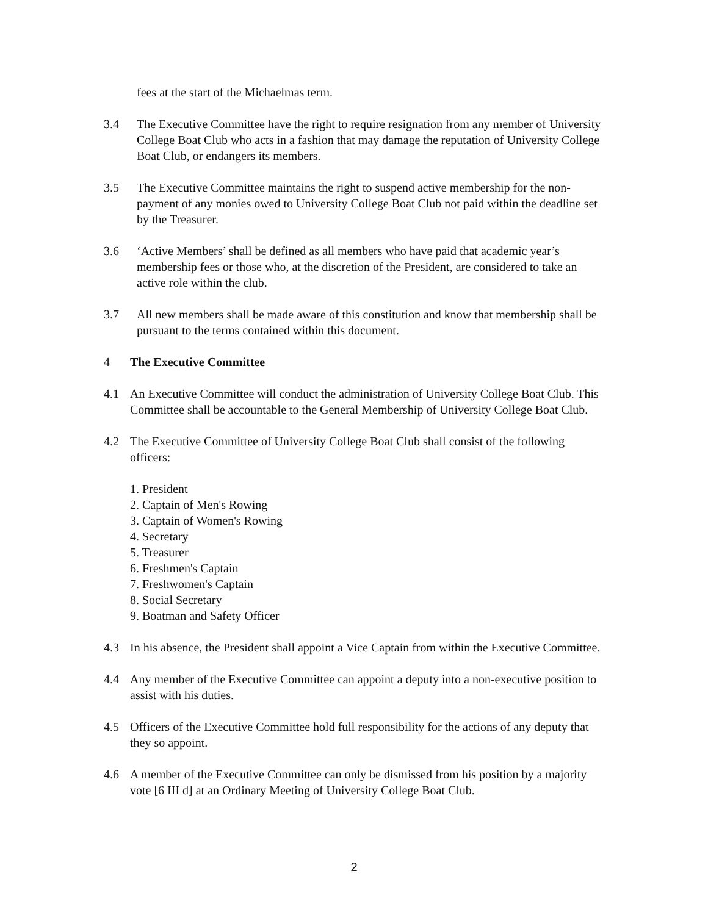fees at the start of the Michaelmas term.
3.4 The Executive Committee have the right to require resignation from any member of University College Boat Club who acts in a fashion that may damage the reputation of University College Boat Club, or endangers its members.
3.5 The Executive Committee maintains the right to suspend active membership for the non- payment of any monies owed to University College Boat Club not paid within the deadline set by the Treasurer.
3.6 ‘Active Members’ shall be defined as all members who have paid that academic year’s membership fees or those who, at the discretion of the President, are considered to take an active role within the club.
3.7 All new members shall be made aware of this constitution and know that membership shall be pursuant to the terms contained within this document.
4 The Executive Committee
4.1 An Executive Committee will conduct the administration of University College Boat Club. This Committee shall be accountable to the General Membership of University College Boat Club.
4.2 The Executive Committee of University College Boat Club shall consist of the following officers:
1. President
2. Captain of Men's Rowing
3. Captain of Women's Rowing
4. Secretary
5. Treasurer
6. Freshmen's Captain
7. Freshwomen's Captain
8. Social Secretary
9. Boatman and Safety Officer
4.3 In his absence, the President shall appoint a Vice Captain from within the Executive Committee.
4.4 Any member of the Executive Committee can appoint a deputy into a non-executive position to assist with his duties.
4.5 Officers of the Executive Committee hold full responsibility for the actions of any deputy that they so appoint.
4.6 A member of the Executive Committee can only be dismissed from his position by a majority vote [6 III d] at an Ordinary Meeting of University College Boat Club.
2